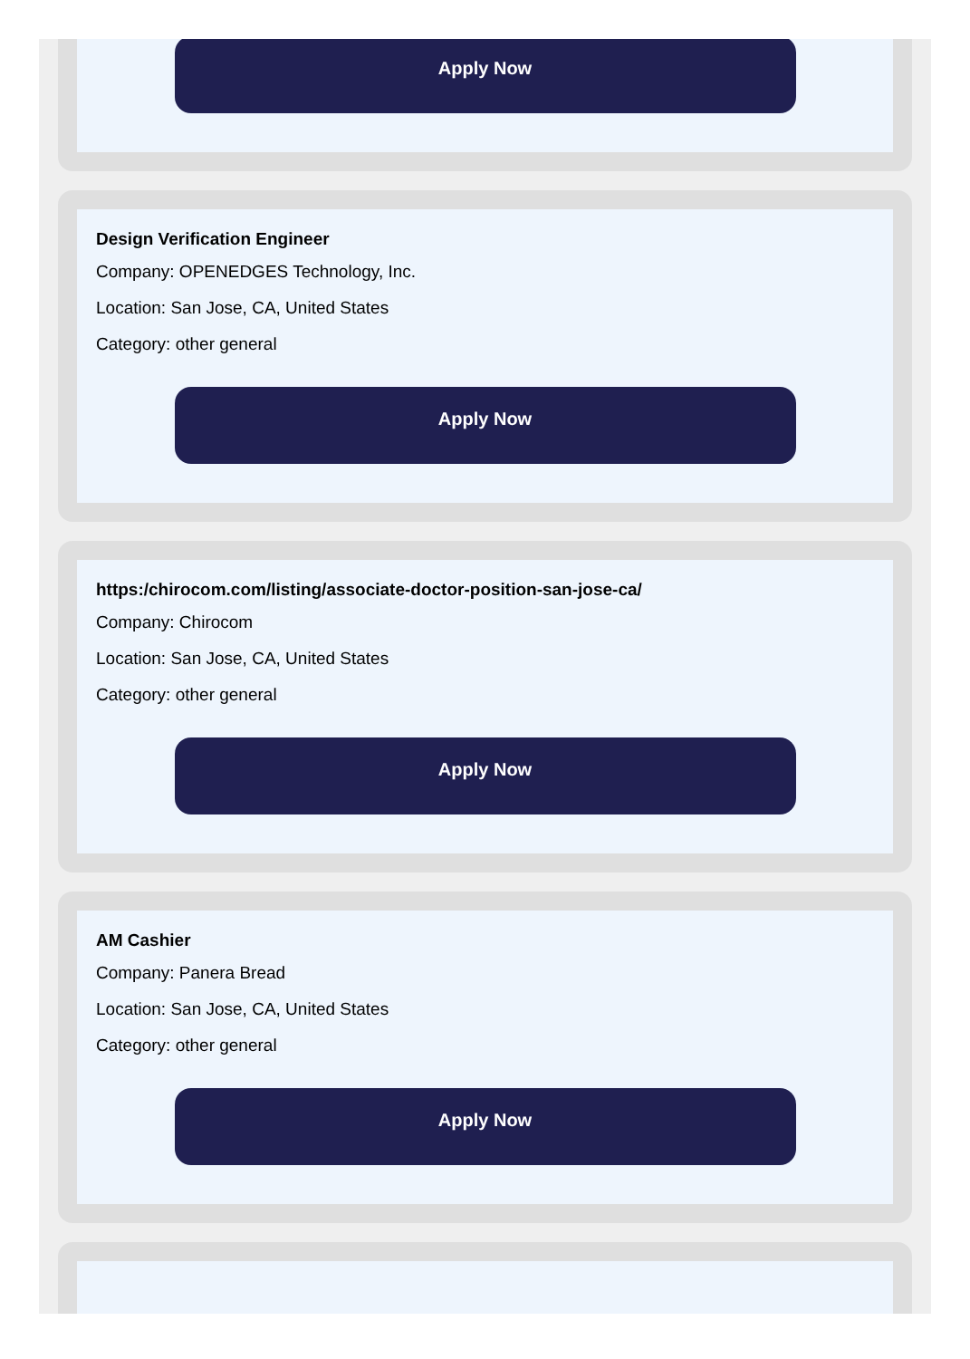Apply Now
Design Verification Engineer
Company: OPENEDGES Technology, Inc.
Location: San Jose, CA, United States
Category: other general
Apply Now
https:/chirocom.com/listing/associate-doctor-position-san-jose-ca/
Company: Chirocom
Location: San Jose, CA, United States
Category: other general
Apply Now
AM Cashier
Company: Panera Bread
Location: San Jose, CA, United States
Category: other general
Apply Now